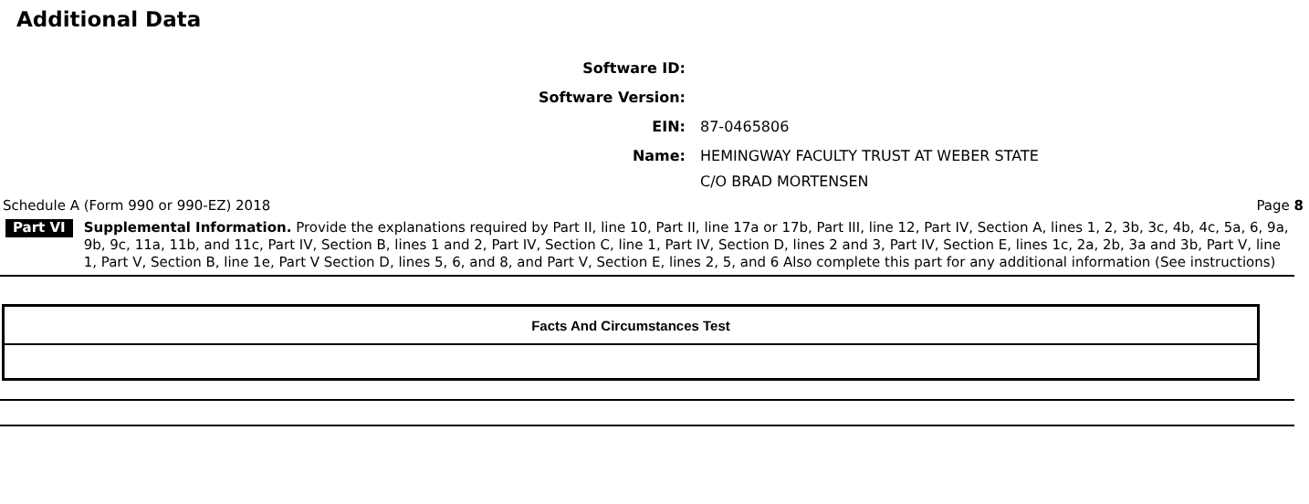Additional Data
Software ID:
Software Version:
EIN: 87-0465806
Name:
HEMINGWAY FACULTY TRUST AT WEBER STATE
C/O BRAD MORTENSEN
Schedule A (Form 990 or 990-EZ) 2018 Page 8
Part VI
Supplemental Information. Provide the explanations required by Part II, line 10, Part II, line 17a or 17b, Part III, line 12, Part IV, Section A, lines 1, 2, 3b, 3c, 4b, 4c, 5a, 6, 9a, 9b, 9c, 11a, 11b, and 11c, Part IV, Section B, lines 1 and 2, Part IV, Section C, line 1, Part IV, Section D, lines 2 and 3, Part IV, Section E, lines 1c, 2a, 2b, 3a and 3b, Part V, line 1, Part V, Section B, line 1e, Part V Section D, lines 5, 6, and 8, and Part V, Section E, lines 2, 5, and 6 Also complete this part for any additional information (See instructions)
| Facts And Circumstances Test |
| --- |